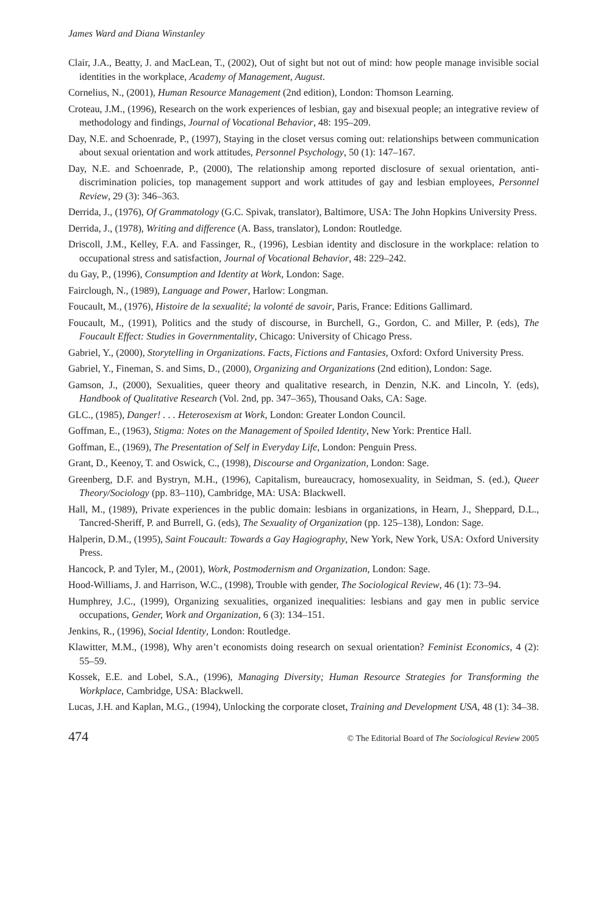James Ward and Diana Winstanley
Clair, J.A., Beatty, J. and MacLean, T., (2002), Out of sight but not out of mind: how people manage invisible social identities in the workplace, Academy of Management, August.
Cornelius, N., (2001), Human Resource Management (2nd edition), London: Thomson Learning.
Croteau, J.M., (1996), Research on the work experiences of lesbian, gay and bisexual people; an integrative review of methodology and findings, Journal of Vocational Behavior, 48: 195–209.
Day, N.E. and Schoenrade, P., (1997), Staying in the closet versus coming out: relationships between communication about sexual orientation and work attitudes, Personnel Psychology, 50 (1): 147–167.
Day, N.E. and Schoenrade, P., (2000), The relationship among reported disclosure of sexual orientation, anti-discrimination policies, top management support and work attitudes of gay and lesbian employees, Personnel Review, 29 (3): 346–363.
Derrida, J., (1976), Of Grammatology (G.C. Spivak, translator), Baltimore, USA: The John Hopkins University Press.
Derrida, J., (1978), Writing and difference (A. Bass, translator), London: Routledge.
Driscoll, J.M., Kelley, F.A. and Fassinger, R., (1996), Lesbian identity and disclosure in the workplace: relation to occupational stress and satisfaction, Journal of Vocational Behavior, 48: 229–242.
du Gay, P., (1996), Consumption and Identity at Work, London: Sage.
Fairclough, N., (1989), Language and Power, Harlow: Longman.
Foucault, M., (1976), Histoire de la sexualité; la volonté de savoir, Paris, France: Editions Gallimard.
Foucault, M., (1991), Politics and the study of discourse, in Burchell, G., Gordon, C. and Miller, P. (eds), The Foucault Effect: Studies in Governmentality, Chicago: University of Chicago Press.
Gabriel, Y., (2000), Storytelling in Organizations. Facts, Fictions and Fantasies, Oxford: Oxford University Press.
Gabriel, Y., Fineman, S. and Sims, D., (2000), Organizing and Organizations (2nd edition), London: Sage.
Gamson, J., (2000), Sexualities, queer theory and qualitative research, in Denzin, N.K. and Lincoln, Y. (eds), Handbook of Qualitative Research (Vol. 2nd, pp. 347–365), Thousand Oaks, CA: Sage.
GLC., (1985), Danger! . . . Heterosexism at Work, London: Greater London Council.
Goffman, E., (1963), Stigma: Notes on the Management of Spoiled Identity, New York: Prentice Hall.
Goffman, E., (1969), The Presentation of Self in Everyday Life, London: Penguin Press.
Grant, D., Keenoy, T. and Oswick, C., (1998), Discourse and Organization, London: Sage.
Greenberg, D.F. and Bystryn, M.H., (1996), Capitalism, bureaucracy, homosexuality, in Seidman, S. (ed.), Queer Theory/Sociology (pp. 83–110), Cambridge, MA: USA: Blackwell.
Hall, M., (1989), Private experiences in the public domain: lesbians in organizations, in Hearn, J., Sheppard, D.L., Tancred-Sheriff, P. and Burrell, G. (eds), The Sexuality of Organization (pp. 125–138), London: Sage.
Halperin, D.M., (1995), Saint Foucault: Towards a Gay Hagiography, New York, New York, USA: Oxford University Press.
Hancock, P. and Tyler, M., (2001), Work, Postmodernism and Organization, London: Sage.
Hood-Williams, J. and Harrison, W.C., (1998), Trouble with gender, The Sociological Review, 46 (1): 73–94.
Humphrey, J.C., (1999), Organizing sexualities, organized inequalities: lesbians and gay men in public service occupations, Gender, Work and Organization, 6 (3): 134–151.
Jenkins, R., (1996), Social Identity, London: Routledge.
Klawitter, M.M., (1998), Why aren’t economists doing research on sexual orientation? Feminist Economics, 4 (2): 55–59.
Kossek, E.E. and Lobel, S.A., (1996), Managing Diversity; Human Resource Strategies for Transforming the Workplace, Cambridge, USA: Blackwell.
Lucas, J.H. and Kaplan, M.G., (1994), Unlocking the corporate closet, Training and Development USA, 48 (1): 34–38.
474 © The Editorial Board of The Sociological Review 2005